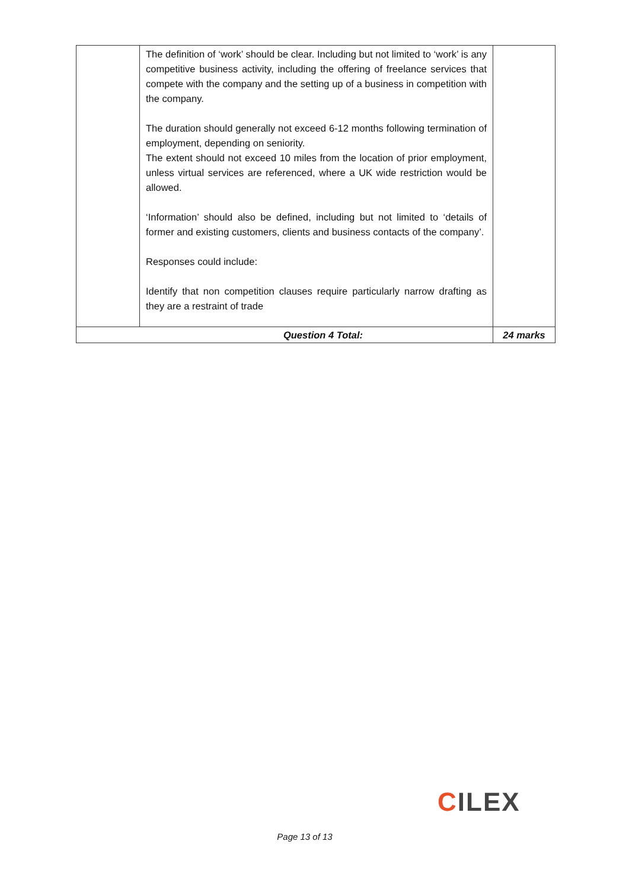| | The definition of ‘work’ should be clear. Including but not limited to ‘work’ is any competitive business activity, including the offering of freelance services that compete with the company and the setting up of a business in competition with the company. The duration should generally not exceed 6-12 months following termination of employment, depending on seniority. The extent should not exceed 10 miles from the location of prior employment, unless virtual services are referenced, where a UK wide restriction would be allowed. ‘Information’ should also be defined, including but not limited to ‘details of former and existing customers, clients and business contacts of the company’. Responses could include: Identify that non competition clauses require particularly narrow drafting as they are a restraint of trade | |
| Question 4 Total: | | 24 marks |
CILEX
Page 13 of 13